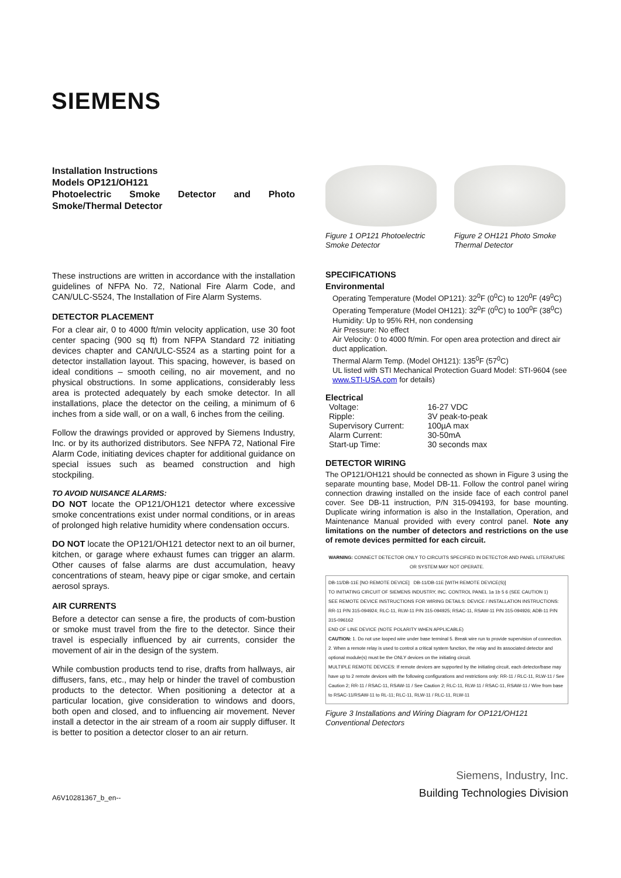SIEMENS
Installation Instructions
Models OP121/OH121
Photoelectric Smoke Detector and Photo Smoke/Thermal Detector
These instructions are written in accordance with the installation guidelines of NFPA No. 72, National Fire Alarm Code, and CAN/ULC-S524, The Installation of Fire Alarm Systems.
DETECTOR PLACEMENT
For a clear air, 0 to 4000 ft/min velocity application, use 30 foot center spacing (900 sq ft) from NFPA Standard 72 initiating devices chapter and CAN/ULC-S524 as a starting point for a detector installation layout. This spacing, however, is based on ideal conditions – smooth ceiling, no air movement, and no physical obstructions. In some applications, considerably less area is protected adequately by each smoke detector. In all installations, place the detector on the ceiling, a minimum of 6 inches from a side wall, or on a wall, 6 inches from the ceiling.
Follow the drawings provided or approved by Siemens Industry, Inc. or by its authorized distributors. See NFPA 72, National Fire Alarm Code, initiating devices chapter for additional guidance on special issues such as beamed construction and high stockpiling.
TO AVOID NUISANCE ALARMS:
DO NOT locate the OP121/OH121 detector where excessive smoke concentrations exist under normal conditions, or in areas of prolonged high relative humidity where condensation occurs.
DO NOT locate the OP121/OH121 detector next to an oil burner, kitchen, or garage where exhaust fumes can trigger an alarm. Other causes of false alarms are dust accumulation, heavy concentrations of steam, heavy pipe or cigar smoke, and certain aerosol sprays.
AIR CURRENTS
Before a detector can sense a fire, the products of com-bustion or smoke must travel from the fire to the detector. Since their travel is especially influenced by air currents, consider the movement of air in the design of the system.
While combustion products tend to rise, drafts from hallways, air diffusers, fans, etc., may help or hinder the travel of combustion products to the detector. When positioning a detector at a particular location, give consideration to windows and doors, both open and closed, and to influencing air movement. Never install a detector in the air stream of a room air supply diffuser. It is better to position a detector closer to an air return.
Figure 1 OP121 Photoelectric Smoke Detector
Figure 2 OH121 Photo Smoke Thermal Detector
SPECIFICATIONS
Environmental
Operating Temperature (Model OP121): 32<sup>0</sup>F (0<sup>0</sup>C) to 120<sup>0</sup>F (49<sup>0</sup>C)
Operating Temperature (Model OH121): 32<sup>0</sup>F (0<sup>0</sup>C) to 100<sup>0</sup>F (38<sup>0</sup>C)
Humidity: Up to 95% RH, non condensing
Air Pressure: No effect
Air Velocity: 0 to 4000 ft/min. For open area protection and direct air duct application.
Thermal Alarm Temp. (Model OH121): 135<sup>0</sup>F (57<sup>0</sup>C)
UL listed with STI Mechanical Protection Guard Model: STI-9604 (see www.STI-USA.com for details)
Electrical
| Voltage: | 16-27 VDC |
| Ripple: | 3V peak-to-peak |
| Supervisory Current: | 100µA max |
| Alarm Current: | 30-50mA |
| Start-up Time: | 30 seconds max |
DETECTOR WIRING
The OP121/OH121 should be connected as shown in Figure 3 using the separate mounting base, Model DB-11. Follow the control panel wiring connection drawing installed on the inside face of each control panel cover. See DB-11 instruction, P/N 315-094193, for base mounting. Duplicate wiring information is also in the Installation, Operation, and Maintenance Manual provided with every control panel. Note any limitations on the number of detectors and restrictions on the use of remote devices permitted for each circuit.
WARNING: CONNECT DETECTOR ONLY TO CIRCUITS SPECIFIED IN DETECTOR AND PANEL LITERATURE OR SYSTEM MAY NOT OPERATE.
DB-11/DB-11E [NO REMOTE DEVICE] DB-11/DB-11E [WITH REMOTE DEVICE(S)]
TO INITIATING CIRCUIT OF SIEMENS INDUSTRY, INC. CONTROL PANEL 1a 1b 5 6 (SEE CAUTION 1)
SEE REMOTE DEVICE INSTRUCTIONS FOR WIRING DETAILS: DEVICE / INSTALLATION INSTRUCTIONS: RR-11 P/N 315-094924; RLC-11, RLW-11 P/N 315-094925; RSAC-11, RSAW-11 P/N 315-094926; ADB-11 P/N 315-096162
END OF LINE DEVICE (NOTE POLARITY WHEN APPLICABLE)
CAUTION: 1. Do not use looped wire under base terminal 5. Break wire run to provide supervision of connection. 2. When a remote relay is used to control a critical system function, the relay and its associated detector and optional module(s) must be the ONLY devices on the initiating circuit.
MULTIPLE REMOTE DEVICES: If remote devices are supported by the initiating circuit, each detector/base may have up to 2 remote devices with the following configurations and restrictions only: RR-11 / RLC-11, RLW-11 / See Caution 2; RR-11 / RSAC-11, RSAW-11 / See Caution 2; RLC-11, RLW-11 / RSAC-11, RSAW-11 / Wire from base to RSAC-11/RSAW-11 to RL-11; RLC-11, RLW-11 / RLC-11, RLW-11
Figure 3 Installations and Wiring Diagram for OP121/OH121 Conventional Detectors
Siemens, Industry, Inc.
Building Technologies Division
A6V10281367_b_en--